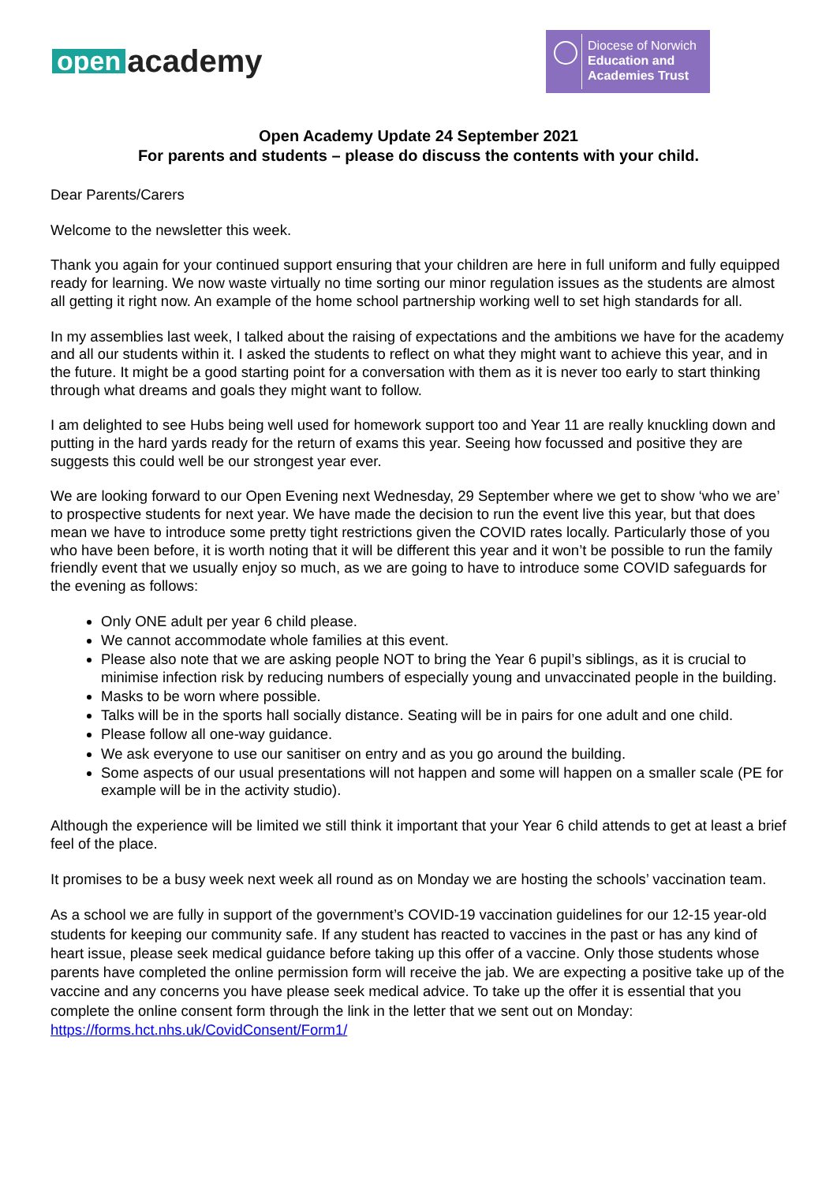open academy
Diocese of Norwich
Education and
Academies Trust
Open Academy Update 24 September 2021
For parents and students – please do discuss the contents with your child.
Dear Parents/Carers
Welcome to the newsletter this week.
Thank you again for your continued support ensuring that your children are here in full uniform and fully equipped ready for learning. We now waste virtually no time sorting our minor regulation issues as the students are almost all getting it right now. An example of the home school partnership working well to set high standards for all.
In my assemblies last week, I talked about the raising of expectations and the ambitions we have for the academy and all our students within it. I asked the students to reflect on what they might want to achieve this year, and in the future. It might be a good starting point for a conversation with them as it is never too early to start thinking through what dreams and goals they might want to follow.
I am delighted to see Hubs being well used for homework support too and Year 11 are really knuckling down and putting in the hard yards ready for the return of exams this year. Seeing how focussed and positive they are suggests this could well be our strongest year ever.
We are looking forward to our Open Evening next Wednesday, 29 September where we get to show ‘who we are’ to prospective students for next year. We have made the decision to run the event live this year, but that does mean we have to introduce some pretty tight restrictions given the COVID rates locally. Particularly those of you who have been before, it is worth noting that it will be different this year and it won’t be possible to run the family friendly event that we usually enjoy so much, as we are going to have to introduce some COVID safeguards for the evening as follows:
Only ONE adult per year 6 child please.
We cannot accommodate whole families at this event.
Please also note that we are asking people NOT to bring the Year 6 pupil’s siblings, as it is crucial to minimise infection risk by reducing numbers of especially young and unvaccinated people in the building.
Masks to be worn where possible.
Talks will be in the sports hall socially distance. Seating will be in pairs for one adult and one child.
Please follow all one-way guidance.
We ask everyone to use our sanitiser on entry and as you go around the building.
Some aspects of our usual presentations will not happen and some will happen on a smaller scale (PE for example will be in the activity studio).
Although the experience will be limited we still think it important that your Year 6 child attends to get at least a brief feel of the place.
It promises to be a busy week next week all round as on Monday we are hosting the schools’ vaccination team.
As a school we are fully in support of the government’s COVID-19 vaccination guidelines for our 12-15 year-old students for keeping our community safe. If any student has reacted to vaccines in the past or has any kind of heart issue, please seek medical guidance before taking up this offer of a vaccine. Only those students whose parents have completed the online permission form will receive the jab. We are expecting a positive take up of the vaccine and any concerns you have please seek medical advice. To take up the offer it is essential that you complete the online consent form through the link in the letter that we sent out on Monday: https://forms.hct.nhs.uk/CovidConsent/Form1/